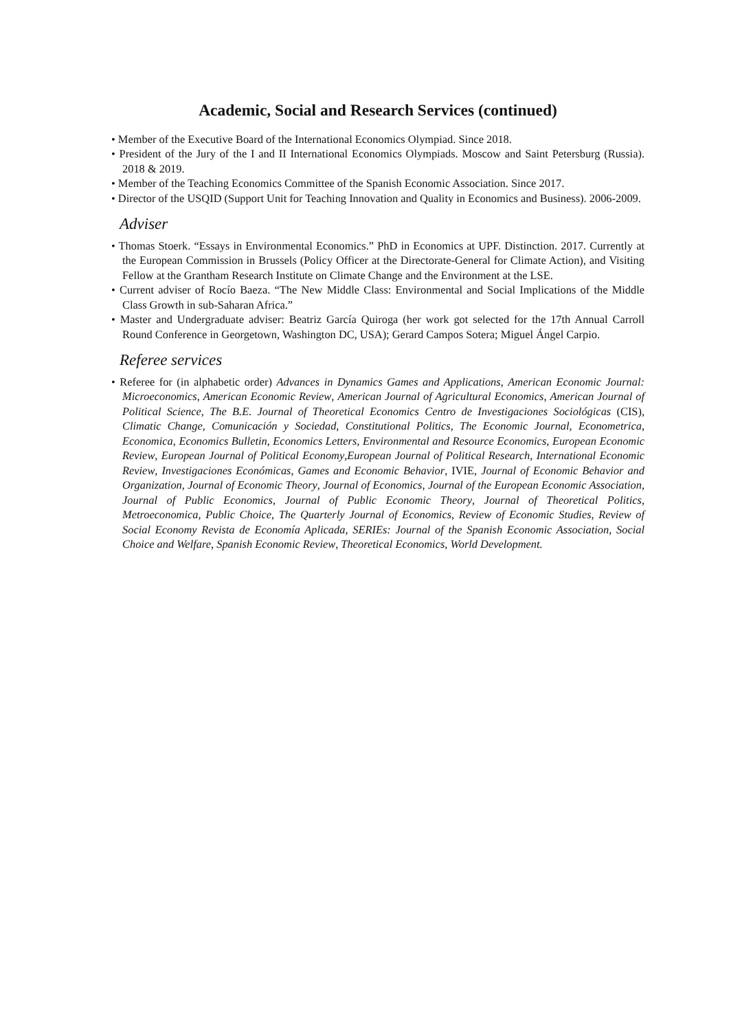Academic, Social and Research Services (continued)
• Member of the Executive Board of the International Economics Olympiad. Since 2018.
• President of the Jury of the I and II International Economics Olympiads. Moscow and Saint Petersburg (Russia). 2018 & 2019.
• Member of the Teaching Economics Committee of the Spanish Economic Association. Since 2017.
• Director of the USQID (Support Unit for Teaching Innovation and Quality in Economics and Business). 2006-2009.
Adviser
• Thomas Stoerk. “Essays in Environmental Economics.” PhD in Economics at UPF. Distinction. 2017. Currently at the European Commission in Brussels (Policy Officer at the Directorate-General for Climate Action), and Visiting Fellow at the Grantham Research Institute on Climate Change and the Environment at the LSE.
• Current adviser of Rocío Baeza. “The New Middle Class: Environmental and Social Implications of the Middle Class Growth in sub-Saharan Africa.”
• Master and Undergraduate adviser: Beatriz García Quiroga (her work got selected for the 17th Annual Carroll Round Conference in Georgetown, Washington DC, USA); Gerard Campos Sotera; Miguel Ángel Carpio.
Referee services
• Referee for (in alphabetic order) Advances in Dynamics Games and Applications, American Economic Journal: Microeconomics, American Economic Review, American Journal of Agricultural Economics, American Journal of Political Science, The B.E. Journal of Theoretical Economics Centro de Investigaciones Sociológicas (CIS), Climatic Change, Comunicación y Sociedad, Constitutional Politics, The Economic Journal, Econometrica, Economica, Economics Bulletin, Economics Letters, Environmental and Resource Economics, European Economic Review, European Journal of Political Economy,European Journal of Political Research, International Economic Review, Investigaciones Económicas, Games and Economic Behavior, IVIE, Journal of Economic Behavior and Organization, Journal of Economic Theory, Journal of Economics, Journal of the European Economic Association, Journal of Public Economics, Journal of Public Economic Theory, Journal of Theoretical Politics, Metroeconomica, Public Choice, The Quarterly Journal of Economics, Review of Economic Studies, Review of Social Economy Revista de Economía Aplicada, SERIEs: Journal of the Spanish Economic Association, Social Choice and Welfare, Spanish Economic Review, Theoretical Economics, World Development.